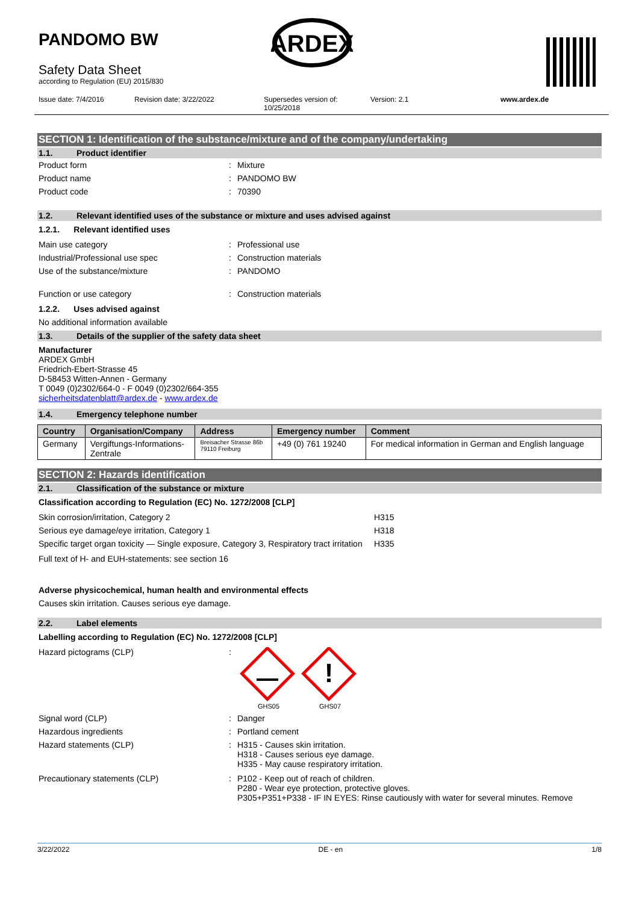PANDOMO BW
Safety Data Sheet
according to Regulation (EU) 2015/830
Issue date: 7/4/2016 Revision date: 3/22/2022 Supersedes version of:
10/25/2018 Version: 2.1 www.ardex.de
ARDEX
SECTION 1: Identification of the substance/mixture and of the company/undertaking
1.1. Product identifier
Product form: Mixture
Product name: PANDOMO BW
Product code: 70390
1.2. Relevant identified uses of the substance or mixture and uses advised against
1.2.1. Relevant identified uses
Main use category: Professional use
Industrial/Professional use spec: Construction materials
Use of the substance/mixture: PANDOMO
Function or use category: Construction materials
1.2.2. Uses advised against
No additional information available
1.3. Details of the supplier of the safety data sheet
Manufacturer
ARDEX GmbH
Friedrich-Ebert-Strasse 45
D-58453 Witten-Annen - Germany
T 0049 (0)2302/664-0 - F 0049 (0)2302/664-355
sicherheitsdatenblatt@ardex.de - www.ardex.de
1.4. Emergency telephone number
| Country | Organisation/Company | Address | Emergency number | Comment |
| --- | --- | --- | --- | --- |
| Germany | Vergiftungs-Informations- Zentrale | Breisacher Strasse 86b 79110 Freiburg | +49 (0) 761 19240 | For medical information in German and English language |
SECTION 2: Hazards identification
2.1. Classification of the substance or mixture
Classification according to Regulation (EC) No. 1272/2008 [CLP]
Skin corrosion/irritation, Category 2 H315
Serious eye damage/eye irritation, Category 1 H318
Specific target organ toxicity — Single exposure, Category 3, Respiratory tract irritation H335
Full text of H- and EUH-statements: see section 16
Adverse physicochemical, human health and environmental effects
Causes skin irritation. Causes serious eye damage.
2.2. Label elements
Labelling according to Regulation (EC) No. 1272/2008 [CLP]
Hazard pictograms (CLP):
!
GHS05
GHS07
Signal word (CLP): Danger
Hazardous ingredients: Portland cement
Hazard statements (CLP): H315 - Causes skin irritation.
H318 - Causes serious eye damage.
H335 - May cause respiratory irritation.
Precautionary statements (CLP): P102 - Keep out of reach of children.
P280 - Wear eye protection, protective gloves.
P305+P351+P338 - IF IN EYES: Rinse cautiously with water for several minutes. Remove
3/22/2022 DE - en 1/8